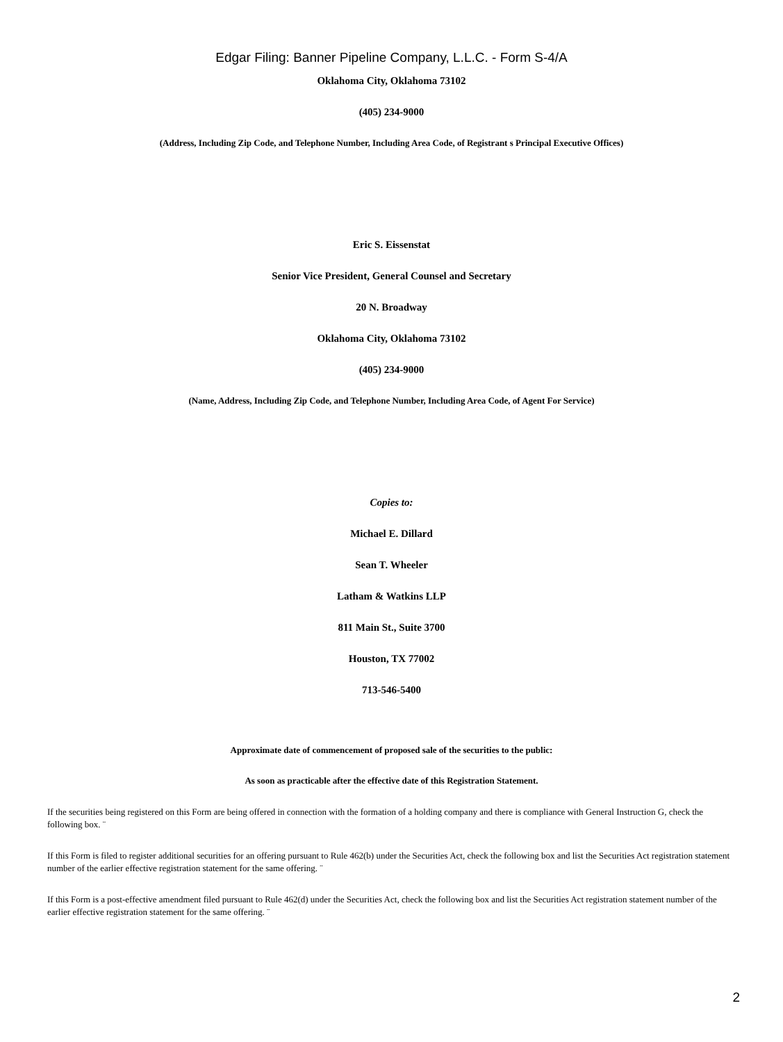Edgar Filing: Banner Pipeline Company, L.L.C. - Form S-4/A
Oklahoma City, Oklahoma 73102
(405) 234-9000
(Address, Including Zip Code, and Telephone Number, Including Area Code, of Registrant s Principal Executive Offices)
Eric S. Eissenstat
Senior Vice President, General Counsel and Secretary
20 N. Broadway
Oklahoma City, Oklahoma 73102
(405) 234-9000
(Name, Address, Including Zip Code, and Telephone Number, Including Area Code, of Agent For Service)
Copies to:
Michael E. Dillard
Sean T. Wheeler
Latham & Watkins LLP
811 Main St., Suite 3700
Houston, TX 77002
713-546-5400
Approximate date of commencement of proposed sale of the securities to the public:
As soon as practicable after the effective date of this Registration Statement.
If the securities being registered on this Form are being offered in connection with the formation of a holding company and there is compliance with General Instruction G, check the following box. ¨
If this Form is filed to register additional securities for an offering pursuant to Rule 462(b) under the Securities Act, check the following box and list the Securities Act registration statement number of the earlier effective registration statement for the same offering. ¨
If this Form is a post-effective amendment filed pursuant to Rule 462(d) under the Securities Act, check the following box and list the Securities Act registration statement number of the earlier effective registration statement for the same offering. ¨
2